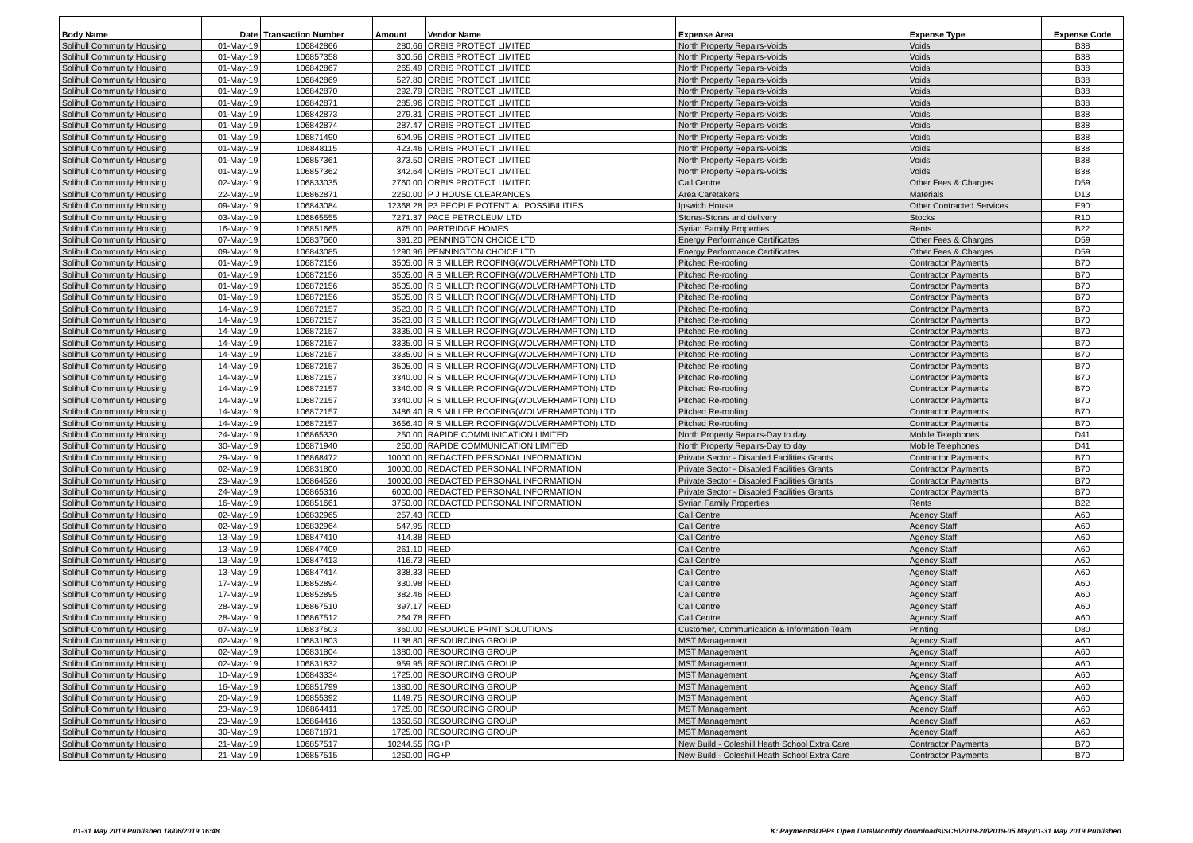| Body Name | Date | Transaction Number | Amount | Vendor Name | Expense Area | Expense Type | Expense Code |
| --- | --- | --- | --- | --- | --- | --- | --- |
| Solihull Community Housing | 01-May-19 | 106842866 | 280.66 | ORBIS PROTECT LIMITED | North Property Repairs-Voids | Voids | B38 |
| Solihull Community Housing | 01-May-19 | 106857358 | 300.56 | ORBIS PROTECT LIMITED | North Property Repairs-Voids | Voids | B38 |
| Solihull Community Housing | 01-May-19 | 106842867 | 265.49 | ORBIS PROTECT LIMITED | North Property Repairs-Voids | Voids | B38 |
| Solihull Community Housing | 01-May-19 | 106842869 | 527.80 | ORBIS PROTECT LIMITED | North Property Repairs-Voids | Voids | B38 |
| Solihull Community Housing | 01-May-19 | 106842870 | 292.79 | ORBIS PROTECT LIMITED | North Property Repairs-Voids | Voids | B38 |
| Solihull Community Housing | 01-May-19 | 106842871 | 285.96 | ORBIS PROTECT LIMITED | North Property Repairs-Voids | Voids | B38 |
| Solihull Community Housing | 01-May-19 | 106842873 | 279.31 | ORBIS PROTECT LIMITED | North Property Repairs-Voids | Voids | B38 |
| Solihull Community Housing | 01-May-19 | 106842874 | 287.47 | ORBIS PROTECT LIMITED | North Property Repairs-Voids | Voids | B38 |
| Solihull Community Housing | 01-May-19 | 106871490 | 604.95 | ORBIS PROTECT LIMITED | North Property Repairs-Voids | Voids | B38 |
| Solihull Community Housing | 01-May-19 | 106848115 | 423.46 | ORBIS PROTECT LIMITED | North Property Repairs-Voids | Voids | B38 |
| Solihull Community Housing | 01-May-19 | 106857361 | 373.50 | ORBIS PROTECT LIMITED | North Property Repairs-Voids | Voids | B38 |
| Solihull Community Housing | 01-May-19 | 106857362 | 342.64 | ORBIS PROTECT LIMITED | North Property Repairs-Voids | Voids | B38 |
| Solihull Community Housing | 02-May-19 | 106833035 | 2760.00 | ORBIS PROTECT LIMITED | Call Centre | Other Fees & Charges | D59 |
| Solihull Community Housing | 22-May-19 | 106862871 | 2250.00 | P J HOUSE CLEARANCES | Area Caretakers | Materials | D13 |
| Solihull Community Housing | 09-May-19 | 106843084 | 12368.28 | P3 PEOPLE POTENTIAL POSSIBILITIES | Ipswich House | Other Contracted Services | E90 |
| Solihull Community Housing | 03-May-19 | 106865555 | 7271.37 | PACE PETROLEUM LTD | Stores-Stores and delivery | Stocks | R10 |
| Solihull Community Housing | 16-May-19 | 106851665 | 875.00 | PARTRIDGE HOMES | Syrian Family Properties | Rents | B22 |
| Solihull Community Housing | 07-May-19 | 106837660 | 391.20 | PENNINGTON CHOICE LTD | Energy Performance Certificates | Other Fees & Charges | D59 |
| Solihull Community Housing | 09-May-19 | 106843085 | 1290.96 | PENNINGTON CHOICE LTD | Energy Performance Certificates | Other Fees & Charges | D59 |
| Solihull Community Housing | 01-May-19 | 106872156 | 3505.00 | R S MILLER ROOFING(WOLVERHAMPTON) LTD | Pitched Re-roofing | Contractor Payments | B70 |
| Solihull Community Housing | 01-May-19 | 106872156 | 3505.00 | R S MILLER ROOFING(WOLVERHAMPTON) LTD | Pitched Re-roofing | Contractor Payments | B70 |
| Solihull Community Housing | 01-May-19 | 106872156 | 3505.00 | R S MILLER ROOFING(WOLVERHAMPTON) LTD | Pitched Re-roofing | Contractor Payments | B70 |
| Solihull Community Housing | 01-May-19 | 106872156 | 3505.00 | R S MILLER ROOFING(WOLVERHAMPTON) LTD | Pitched Re-roofing | Contractor Payments | B70 |
| Solihull Community Housing | 14-May-19 | 106872157 | 3523.00 | R S MILLER ROOFING(WOLVERHAMPTON) LTD | Pitched Re-roofing | Contractor Payments | B70 |
| Solihull Community Housing | 14-May-19 | 106872157 | 3523.00 | R S MILLER ROOFING(WOLVERHAMPTON) LTD | Pitched Re-roofing | Contractor Payments | B70 |
| Solihull Community Housing | 14-May-19 | 106872157 | 3335.00 | R S MILLER ROOFING(WOLVERHAMPTON) LTD | Pitched Re-roofing | Contractor Payments | B70 |
| Solihull Community Housing | 14-May-19 | 106872157 | 3335.00 | R S MILLER ROOFING(WOLVERHAMPTON) LTD | Pitched Re-roofing | Contractor Payments | B70 |
| Solihull Community Housing | 14-May-19 | 106872157 | 3335.00 | R S MILLER ROOFING(WOLVERHAMPTON) LTD | Pitched Re-roofing | Contractor Payments | B70 |
| Solihull Community Housing | 14-May-19 | 106872157 | 3505.00 | R S MILLER ROOFING(WOLVERHAMPTON) LTD | Pitched Re-roofing | Contractor Payments | B70 |
| Solihull Community Housing | 14-May-19 | 106872157 | 3340.00 | R S MILLER ROOFING(WOLVERHAMPTON) LTD | Pitched Re-roofing | Contractor Payments | B70 |
| Solihull Community Housing | 14-May-19 | 106872157 | 3340.00 | R S MILLER ROOFING(WOLVERHAMPTON) LTD | Pitched Re-roofing | Contractor Payments | B70 |
| Solihull Community Housing | 14-May-19 | 106872157 | 3340.00 | R S MILLER ROOFING(WOLVERHAMPTON) LTD | Pitched Re-roofing | Contractor Payments | B70 |
| Solihull Community Housing | 14-May-19 | 106872157 | 3486.40 | R S MILLER ROOFING(WOLVERHAMPTON) LTD | Pitched Re-roofing | Contractor Payments | B70 |
| Solihull Community Housing | 14-May-19 | 106872157 | 3656.40 | R S MILLER ROOFING(WOLVERHAMPTON) LTD | Pitched Re-roofing | Contractor Payments | B70 |
| Solihull Community Housing | 24-May-19 | 106865330 | 250.00 | RAPIDE COMMUNICATION LIMITED | North Property Repairs-Day to day | Mobile Telephones | D41 |
| Solihull Community Housing | 30-May-19 | 106871940 | 250.00 | RAPIDE COMMUNICATION LIMITED | North Property Repairs-Day to day | Mobile Telephones | D41 |
| Solihull Community Housing | 29-May-19 | 106868472 | 10000.00 | REDACTED PERSONAL INFORMATION | Private Sector - Disabled Facilities Grants | Contractor Payments | B70 |
| Solihull Community Housing | 02-May-19 | 106831800 | 10000.00 | REDACTED PERSONAL INFORMATION | Private Sector - Disabled Facilities Grants | Contractor Payments | B70 |
| Solihull Community Housing | 23-May-19 | 106864526 | 10000.00 | REDACTED PERSONAL INFORMATION | Private Sector - Disabled Facilities Grants | Contractor Payments | B70 |
| Solihull Community Housing | 24-May-19 | 106865316 | 6000.00 | REDACTED PERSONAL INFORMATION | Private Sector - Disabled Facilities Grants | Contractor Payments | B70 |
| Solihull Community Housing | 16-May-19 | 106851661 | 3750.00 | REDACTED PERSONAL INFORMATION | Syrian Family Properties | Rents | B22 |
| Solihull Community Housing | 02-May-19 | 106832965 | 257.43 | REED | Call Centre | Agency Staff | A60 |
| Solihull Community Housing | 02-May-19 | 106832964 | 547.95 | REED | Call Centre | Agency Staff | A60 |
| Solihull Community Housing | 13-May-19 | 106847410 | 414.38 | REED | Call Centre | Agency Staff | A60 |
| Solihull Community Housing | 13-May-19 | 106847409 | 261.10 | REED | Call Centre | Agency Staff | A60 |
| Solihull Community Housing | 13-May-19 | 106847413 | 416.73 | REED | Call Centre | Agency Staff | A60 |
| Solihull Community Housing | 13-May-19 | 106847414 | 338.33 | REED | Call Centre | Agency Staff | A60 |
| Solihull Community Housing | 17-May-19 | 106852894 | 330.98 | REED | Call Centre | Agency Staff | A60 |
| Solihull Community Housing | 17-May-19 | 106852895 | 382.46 | REED | Call Centre | Agency Staff | A60 |
| Solihull Community Housing | 28-May-19 | 106867510 | 397.17 | REED | Call Centre | Agency Staff | A60 |
| Solihull Community Housing | 28-May-19 | 106867512 | 264.78 | REED | Call Centre | Agency Staff | A60 |
| Solihull Community Housing | 07-May-19 | 106837603 | 360.00 | RESOURCE PRINT SOLUTIONS | Customer, Communication & Information Team | Printing | D80 |
| Solihull Community Housing | 02-May-19 | 106831803 | 1138.80 | RESOURCING GROUP | MST Management | Agency Staff | A60 |
| Solihull Community Housing | 02-May-19 | 106831804 | 1380.00 | RESOURCING GROUP | MST Management | Agency Staff | A60 |
| Solihull Community Housing | 02-May-19 | 106831832 | 959.95 | RESOURCING GROUP | MST Management | Agency Staff | A60 |
| Solihull Community Housing | 10-May-19 | 106843334 | 1725.00 | RESOURCING GROUP | MST Management | Agency Staff | A60 |
| Solihull Community Housing | 16-May-19 | 106851799 | 1380.00 | RESOURCING GROUP | MST Management | Agency Staff | A60 |
| Solihull Community Housing | 20-May-19 | 106855392 | 1149.75 | RESOURCING GROUP | MST Management | Agency Staff | A60 |
| Solihull Community Housing | 23-May-19 | 106864411 | 1725.00 | RESOURCING GROUP | MST Management | Agency Staff | A60 |
| Solihull Community Housing | 23-May-19 | 106864416 | 1350.50 | RESOURCING GROUP | MST Management | Agency Staff | A60 |
| Solihull Community Housing | 30-May-19 | 106871871 | 1725.00 | RESOURCING GROUP | MST Management | Agency Staff | A60 |
| Solihull Community Housing | 21-May-19 | 106857517 | 10244.55 | RG+P | New Build - Coleshill Heath School Extra Care | Contractor Payments | B70 |
| Solihull Community Housing | 21-May-19 | 106857515 | 1250.00 | RG+P | New Build - Coleshill Heath School Extra Care | Contractor Payments | B70 |
01-31 May 2019 Published 18/06/2019 16:48
K:\Payments\OPPs Open Data\Monthly downloads\SCH\2019-20\2019-05 May\01-31 May 2019 Published